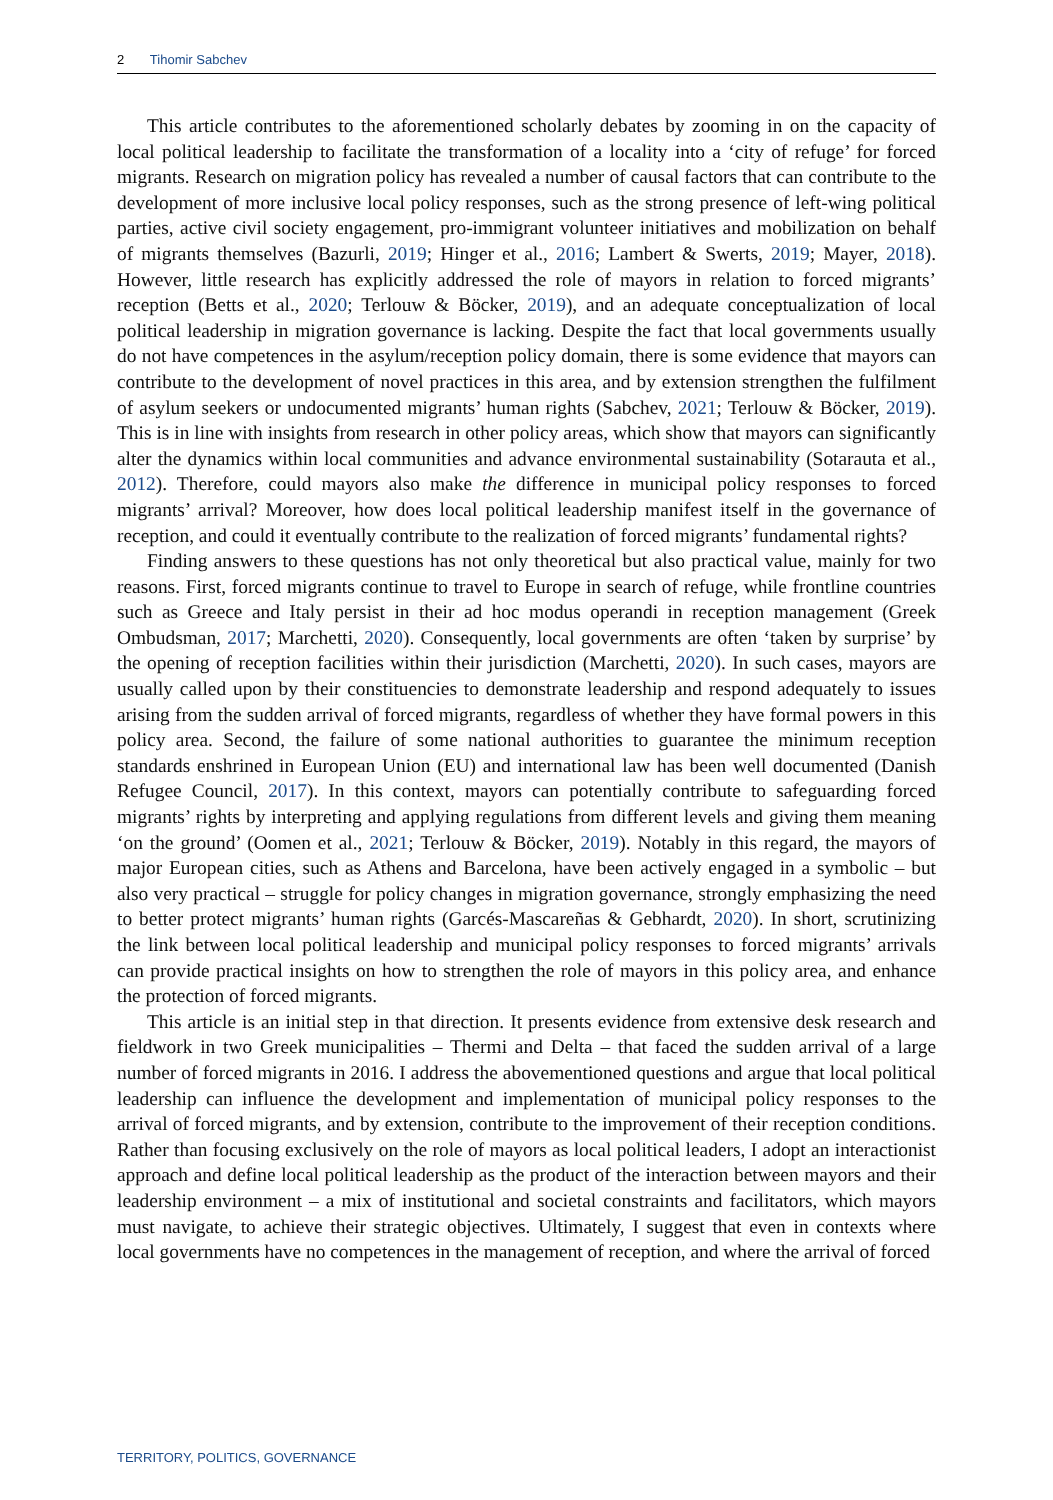2 Tihomir Sabchev
This article contributes to the aforementioned scholarly debates by zooming in on the capacity of local political leadership to facilitate the transformation of a locality into a ‘city of refuge’ for forced migrants. Research on migration policy has revealed a number of causal factors that can contribute to the development of more inclusive local policy responses, such as the strong presence of left-wing political parties, active civil society engagement, pro-immigrant volunteer initiatives and mobilization on behalf of migrants themselves (Bazurli, 2019; Hinger et al., 2016; Lambert & Swerts, 2019; Mayer, 2018). However, little research has explicitly addressed the role of mayors in relation to forced migrants’ reception (Betts et al., 2020; Terlouw & Böcker, 2019), and an adequate conceptualization of local political leadership in migration governance is lacking. Despite the fact that local governments usually do not have competences in the asylum/reception policy domain, there is some evidence that mayors can contribute to the development of novel practices in this area, and by extension strengthen the fulfilment of asylum seekers or undocumented migrants’ human rights (Sabchev, 2021; Terlouw & Böcker, 2019). This is in line with insights from research in other policy areas, which show that mayors can significantly alter the dynamics within local communities and advance environmental sustainability (Sotarauta et al., 2012). Therefore, could mayors also make the difference in municipal policy responses to forced migrants’ arrival? Moreover, how does local political leadership manifest itself in the governance of reception, and could it eventually contribute to the realization of forced migrants’ fundamental rights?
Finding answers to these questions has not only theoretical but also practical value, mainly for two reasons. First, forced migrants continue to travel to Europe in search of refuge, while frontline countries such as Greece and Italy persist in their ad hoc modus operandi in reception management (Greek Ombudsman, 2017; Marchetti, 2020). Consequently, local governments are often ‘taken by surprise’ by the opening of reception facilities within their jurisdiction (Marchetti, 2020). In such cases, mayors are usually called upon by their constituencies to demonstrate leadership and respond adequately to issues arising from the sudden arrival of forced migrants, regardless of whether they have formal powers in this policy area. Second, the failure of some national authorities to guarantee the minimum reception standards enshrined in European Union (EU) and international law has been well documented (Danish Refugee Council, 2017). In this context, mayors can potentially contribute to safeguarding forced migrants’ rights by interpreting and applying regulations from different levels and giving them meaning ‘on the ground’ (Oomen et al., 2021; Terlouw & Böcker, 2019). Notably in this regard, the mayors of major European cities, such as Athens and Barcelona, have been actively engaged in a symbolic – but also very practical – struggle for policy changes in migration governance, strongly emphasizing the need to better protect migrants’ human rights (Garcés-Mascareñas & Gebhardt, 2020). In short, scrutinizing the link between local political leadership and municipal policy responses to forced migrants’ arrivals can provide practical insights on how to strengthen the role of mayors in this policy area, and enhance the protection of forced migrants.
This article is an initial step in that direction. It presents evidence from extensive desk research and fieldwork in two Greek municipalities – Thermi and Delta – that faced the sudden arrival of a large number of forced migrants in 2016. I address the abovementioned questions and argue that local political leadership can influence the development and implementation of municipal policy responses to the arrival of forced migrants, and by extension, contribute to the improvement of their reception conditions. Rather than focusing exclusively on the role of mayors as local political leaders, I adopt an interactionist approach and define local political leadership as the product of the interaction between mayors and their leadership environment – a mix of institutional and societal constraints and facilitators, which mayors must navigate, to achieve their strategic objectives. Ultimately, I suggest that even in contexts where local governments have no competences in the management of reception, and where the arrival of forced
TERRITORY, POLITICS, GOVERNANCE